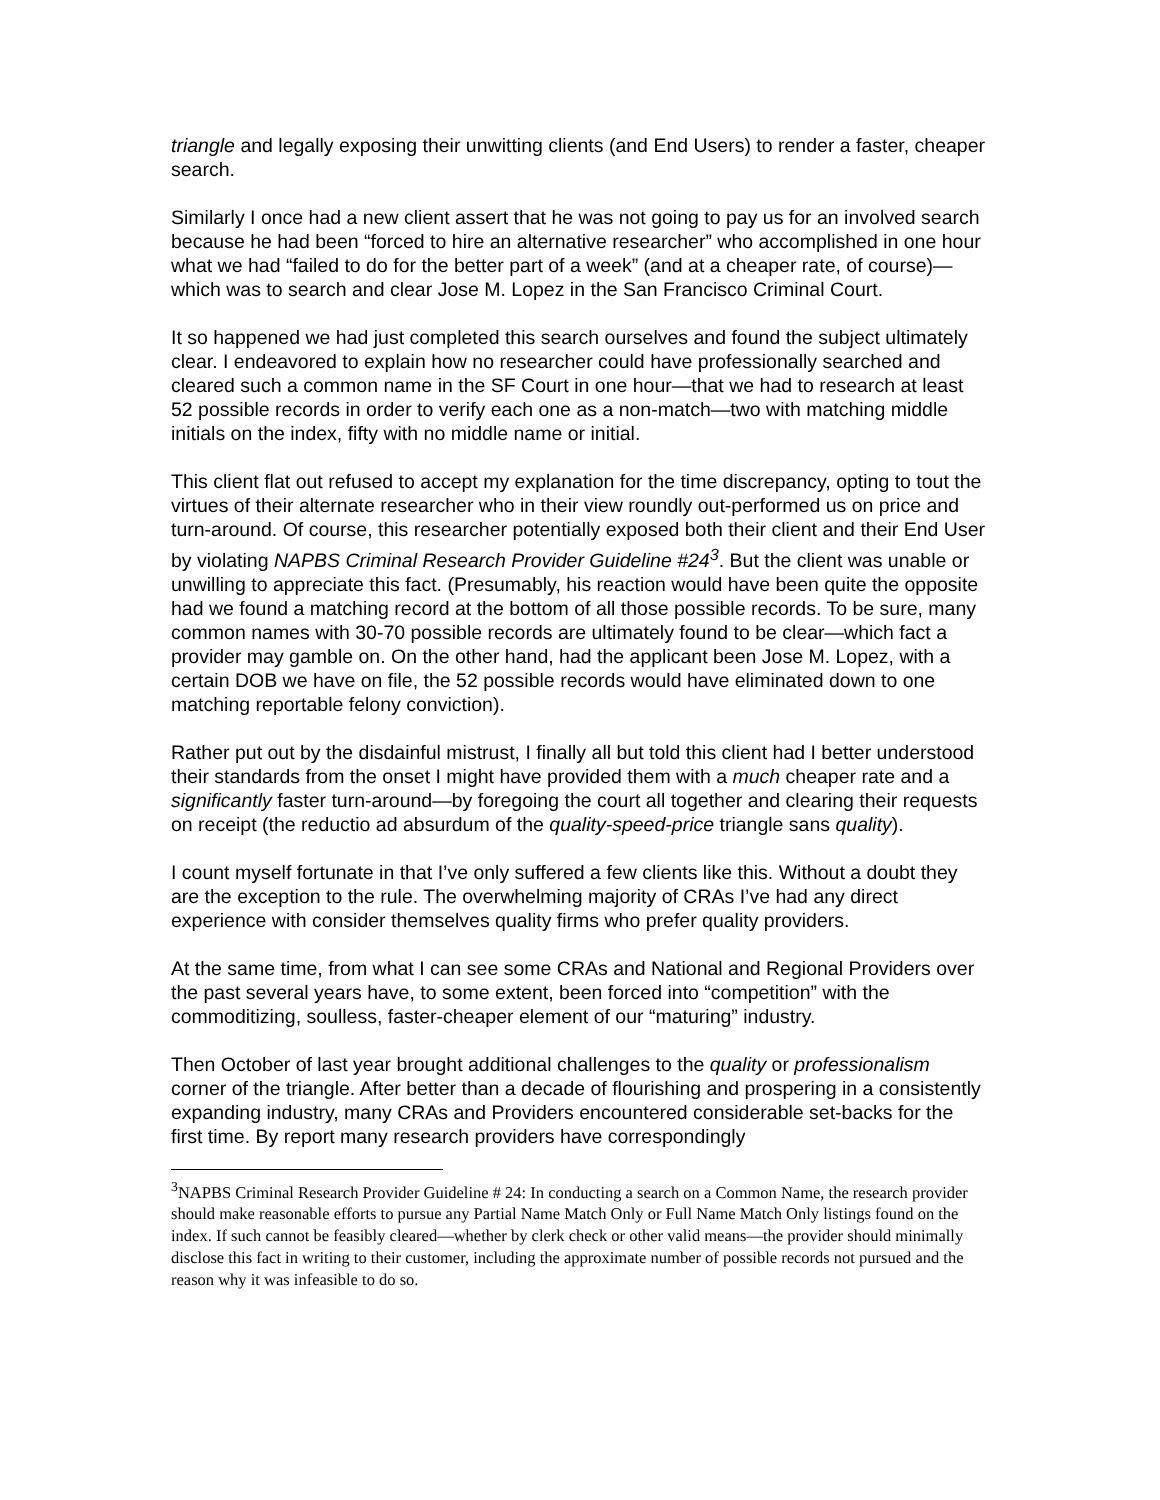triangle and legally exposing their unwitting clients (and End Users) to render a faster, cheaper search.
Similarly I once had a new client assert that he was not going to pay us for an involved search because he had been “forced to hire an alternative researcher” who accomplished in one hour what we had “failed to do for the better part of a week” (and at a cheaper rate, of course)—which was to search and clear Jose M. Lopez in the San Francisco Criminal Court.
It so happened we had just completed this search ourselves and found the subject ultimately clear. I endeavored to explain how no researcher could have professionally searched and cleared such a common name in the SF Court in one hour—that we had to research at least 52 possible records in order to verify each one as a non-match—two with matching middle initials on the index, fifty with no middle name or initial.
This client flat out refused to accept my explanation for the time discrepancy, opting to tout the virtues of their alternate researcher who in their view roundly out-performed us on price and turn-around. Of course, this researcher potentially exposed both their client and their End User by violating NAPBS Criminal Research Provider Guideline #24<sup>3</sup>. But the client was unable or unwilling to appreciate this fact. (Presumably, his reaction would have been quite the opposite had we found a matching record at the bottom of all those possible records. To be sure, many common names with 30-70 possible records are ultimately found to be clear—which fact a provider may gamble on. On the other hand, had the applicant been Jose M. Lopez, with a certain DOB we have on file, the 52 possible records would have eliminated down to one matching reportable felony conviction).
Rather put out by the disdainful mistrust, I finally all but told this client had I better understood their standards from the onset I might have provided them with a much cheaper rate and a significantly faster turn-around—by foregoing the court all together and clearing their requests on receipt (the reductio ad absurdum of the quality-speed-price triangle sans quality).
I count myself fortunate in that I’ve only suffered a few clients like this. Without a doubt they are the exception to the rule. The overwhelming majority of CRAs I’ve had any direct experience with consider themselves quality firms who prefer quality providers.
At the same time, from what I can see some CRAs and National and Regional Providers over the past several years have, to some extent, been forced into “competition” with the commoditizing, soulless, faster-cheaper element of our “maturing” industry.
Then October of last year brought additional challenges to the quality or professionalism corner of the triangle. After better than a decade of flourishing and prospering in a consistently expanding industry, many CRAs and Providers encountered considerable set-backs for the first time. By report many research providers have correspondingly
<sup>3</sup> NAPBS Criminal Research Provider Guideline # 24: In conducting a search on a Common Name, the research provider should make reasonable efforts to pursue any Partial Name Match Only or Full Name Match Only listings found on the index. If such cannot be feasibly cleared—whether by clerk check or other valid means—the provider should minimally disclose this fact in writing to their customer, including the approximate number of possible records not pursued and the reason why it was infeasible to do so.